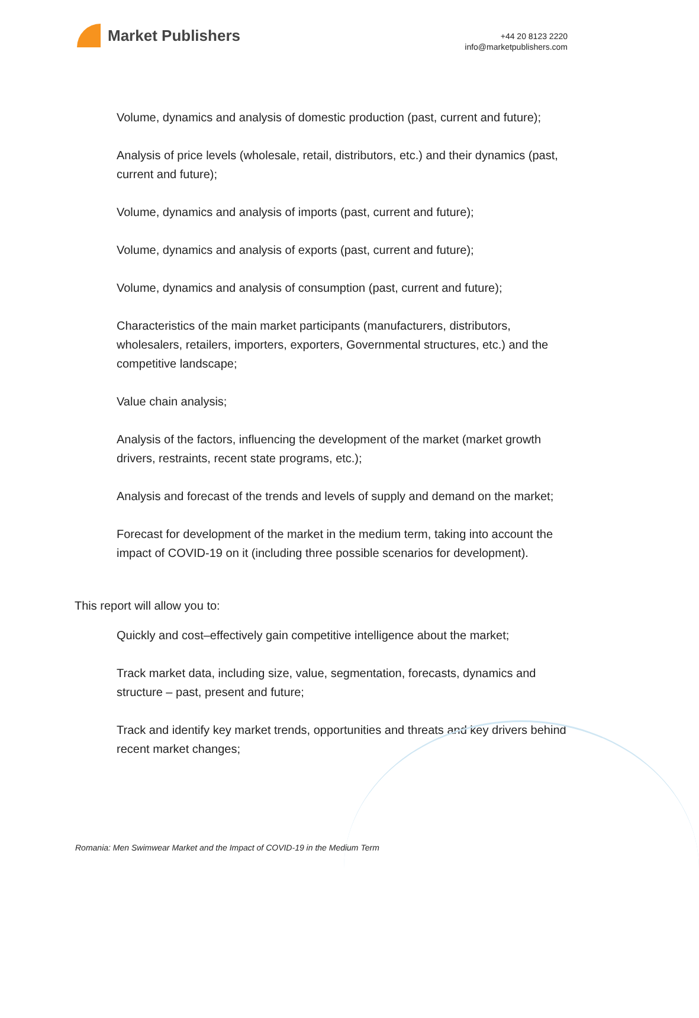Market Publishers
+44 20 8123 2220
info@marketpublishers.com
Volume, dynamics and analysis of domestic production (past, current and future);
Analysis of price levels (wholesale, retail, distributors, etc.) and their dynamics (past, current and future);
Volume, dynamics and analysis of imports (past, current and future);
Volume, dynamics and analysis of exports (past, current and future);
Volume, dynamics and analysis of consumption (past, current and future);
Characteristics of the main market participants (manufacturers, distributors, wholesalers, retailers, importers, exporters, Governmental structures, etc.) and the competitive landscape;
Value chain analysis;
Analysis of the factors, influencing the development of the market (market growth drivers, restraints, recent state programs, etc.);
Analysis and forecast of the trends and levels of supply and demand on the market;
Forecast for development of the market in the medium term, taking into account the impact of COVID-19 on it (including three possible scenarios for development).
This report will allow you to:
Quickly and cost–effectively gain competitive intelligence about the market;
Track market data, including size, value, segmentation, forecasts, dynamics and structure – past, present and future;
Track and identify key market trends, opportunities and threats and key drivers behind recent market changes;
Romania: Men Swimwear Market and the Impact of COVID-19 in the Medium Term